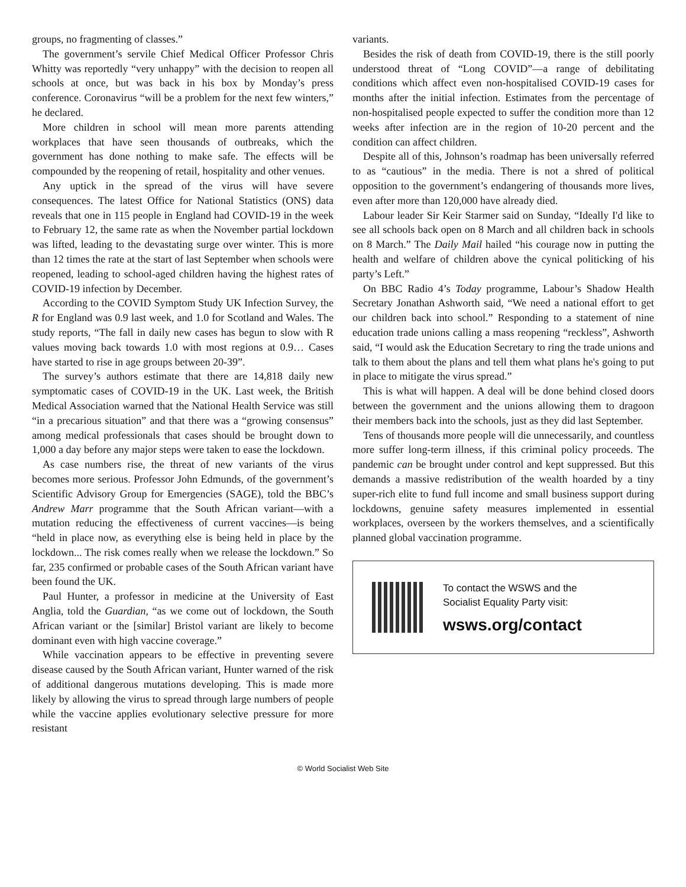groups, no fragmenting of classes.”
The government’s servile Chief Medical Officer Professor Chris Whitty was reportedly “very unhappy” with the decision to reopen all schools at once, but was back in his box by Monday’s press conference. Coronavirus “will be a problem for the next few winters,” he declared.
More children in school will mean more parents attending workplaces that have seen thousands of outbreaks, which the government has done nothing to make safe. The effects will be compounded by the reopening of retail, hospitality and other venues.
Any uptick in the spread of the virus will have severe consequences. The latest Office for National Statistics (ONS) data reveals that one in 115 people in England had COVID-19 in the week to February 12, the same rate as when the November partial lockdown was lifted, leading to the devastating surge over winter. This is more than 12 times the rate at the start of last September when schools were reopened, leading to school-aged children having the highest rates of COVID-19 infection by December.
According to the COVID Symptom Study UK Infection Survey, the R for England was 0.9 last week, and 1.0 for Scotland and Wales. The study reports, “The fall in daily new cases has begun to slow with R values moving back towards 1.0 with most regions at 0.9… Cases have started to rise in age groups between 20-39”.
The survey’s authors estimate that there are 14,818 daily new symptomatic cases of COVID-19 in the UK. Last week, the British Medical Association warned that the National Health Service was still “in a precarious situation” and that there was a “growing consensus” among medical professionals that cases should be brought down to 1,000 a day before any major steps were taken to ease the lockdown.
As case numbers rise, the threat of new variants of the virus becomes more serious. Professor John Edmunds, of the government’s Scientific Advisory Group for Emergencies (SAGE), told the BBC’s Andrew Marr programme that the South African variant—with a mutation reducing the effectiveness of current vaccines—is being “held in place now, as everything else is being held in place by the lockdown... The risk comes really when we release the lockdown.” So far, 235 confirmed or probable cases of the South African variant have been found the UK.
Paul Hunter, a professor in medicine at the University of East Anglia, told the Guardian, “as we come out of lockdown, the South African variant or the [similar] Bristol variant are likely to become dominant even with high vaccine coverage.”
While vaccination appears to be effective in preventing severe disease caused by the South African variant, Hunter warned of the risk of additional dangerous mutations developing. This is made more likely by allowing the virus to spread through large numbers of people while the vaccine applies evolutionary selective pressure for more resistant
variants.
Besides the risk of death from COVID-19, there is the still poorly understood threat of “Long COVID”—a range of debilitating conditions which affect even non-hospitalised COVID-19 cases for months after the initial infection. Estimates from the percentage of non-hospitalised people expected to suffer the condition more than 12 weeks after infection are in the region of 10-20 percent and the condition can affect children.
Despite all of this, Johnson’s roadmap has been universally referred to as “cautious” in the media. There is not a shred of political opposition to the government’s endangering of thousands more lives, even after more than 120,000 have already died.
Labour leader Sir Keir Starmer said on Sunday, “Ideally I'd like to see all schools back open on 8 March and all children back in schools on 8 March.” The Daily Mail hailed “his courage now in putting the health and welfare of children above the cynical politicking of his party’s Left.”
On BBC Radio 4’s Today programme, Labour’s Shadow Health Secretary Jonathan Ashworth said, “We need a national effort to get our children back into school.” Responding to a statement of nine education trade unions calling a mass reopening “reckless”, Ashworth said, “I would ask the Education Secretary to ring the trade unions and talk to them about the plans and tell them what plans he's going to put in place to mitigate the virus spread.”
This is what will happen. A deal will be done behind closed doors between the government and the unions allowing them to dragoon their members back into the schools, just as they did last September.
Tens of thousands more people will die unnecessarily, and countless more suffer long-term illness, if this criminal policy proceeds. The pandemic can be brought under control and kept suppressed. But this demands a massive redistribution of the wealth hoarded by a tiny super-rich elite to fund full income and small business support during lockdowns, genuine safety measures implemented in essential workplaces, overseen by the workers themselves, and a scientifically planned global vaccination programme.
To contact the WSWS and the
Socialist Equality Party visit:
wsws.org/contact
© World Socialist Web Site